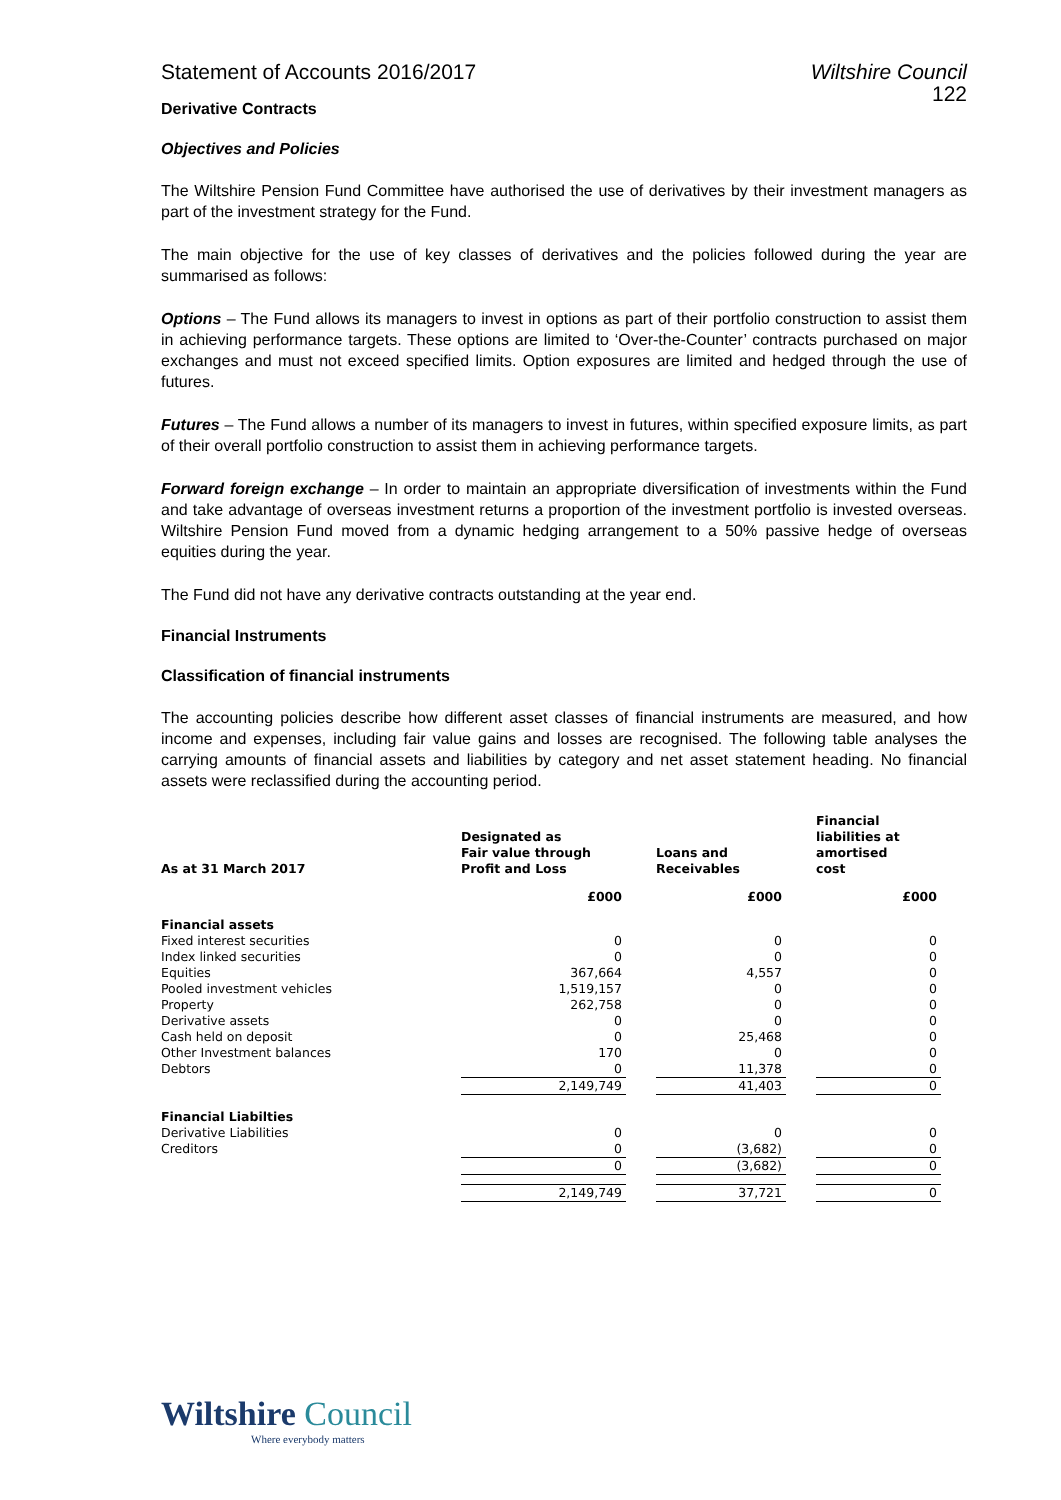Statement of Accounts 2016/2017 Wiltshire Council
122
Derivative Contracts
Objectives and Policies
The Wiltshire Pension Fund Committee have authorised the use of derivatives by their investment managers as part of the investment strategy for the Fund.
The main objective for the use of key classes of derivatives and the policies followed during the year are summarised as follows:
Options – The Fund allows its managers to invest in options as part of their portfolio construction to assist them in achieving performance targets. These options are limited to ‘Over-the-Counter’ contracts purchased on major exchanges and must not exceed specified limits. Option exposures are limited and hedged through the use of futures.
Futures – The Fund allows a number of its managers to invest in futures, within specified exposure limits, as part of their overall portfolio construction to assist them in achieving performance targets.
Forward foreign exchange – In order to maintain an appropriate diversification of investments within the Fund and take advantage of overseas investment returns a proportion of the investment portfolio is invested overseas. Wiltshire Pension Fund moved from a dynamic hedging arrangement to a 50% passive hedge of overseas equities during the year.
The Fund did not have any derivative contracts outstanding at the year end.
Financial Instruments
Classification of financial instruments
The accounting policies describe how different asset classes of financial instruments are measured, and how income and expenses, including fair value gains and losses are recognised. The following table analyses the carrying amounts of financial assets and liabilities by category and net asset statement heading. No financial assets were reclassified during the accounting period.
| As at 31 March 2017 | Designated as Fair value through Profit and Loss | | Loans and Receivables | | Financial liabilities at amortised cost |
| --- | --- | --- | --- | --- | --- |
| | £000 | | £000 | | £000 |
| Financial assets | | | | | |
| Fixed interest securities | 0 | | 0 | | 0 |
| Index linked securities | 0 | | 0 | | 0 |
| Equities | 367,664 | | 4,557 | | 0 |
| Pooled investment vehicles | 1,519,157 | | 0 | | 0 |
| Property | 262,758 | | 0 | | 0 |
| Derivative assets | 0 | | 0 | | 0 |
| Cash held on deposit | 0 | | 25,468 | | 0 |
| Other Investment balances | 170 | | 0 | | 0 |
| Debtors | 0 | | 11,378 | | 0 |
| | 2,149,749 | | 41,403 | | 0 |
| Financial Liabilties | | | | | |
| Derivative Liabilities | 0 | | 0 | | 0 |
| Creditors | 0 | | (3,682) | | 0 |
| | 0 | | (3,682) | | 0 |
| | 2,149,749 | | 37,721 | | 0 |
Wiltshire Council
Where everybody matters